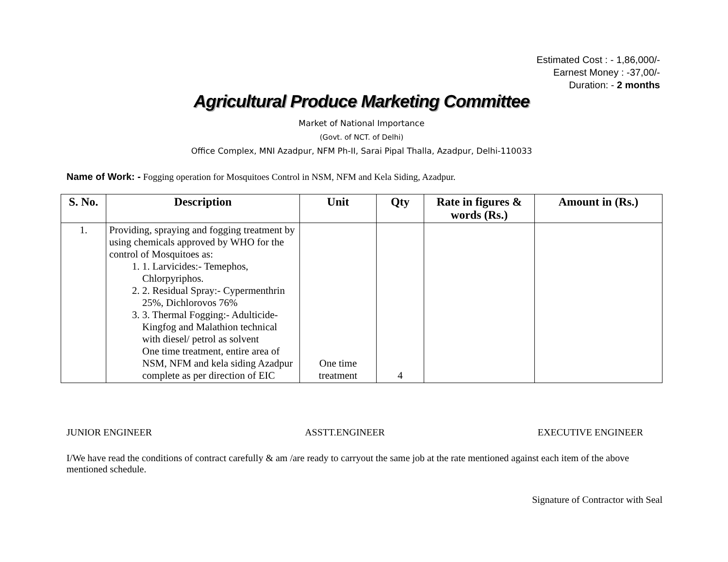Estimated Cost : - 1,86,000/-
Earnest Money : -37,00/-
Duration: - 2 months
Agricultural Produce Marketing Committee
Market of National Importance
(Govt. of NCT. of Delhi)
Office Complex, MNI Azadpur, NFM Ph-II, Sarai Pipal Thalla, Azadpur, Delhi-110033
Name of Work: - Fogging operation for Mosquitoes Control in NSM, NFM and Kela Siding, Azadpur.
| S. No. | Description | Unit | Qty | Rate in figures & words (Rs.) | Amount in (Rs.) |
| --- | --- | --- | --- | --- | --- |
| 1. | Providing, spraying and fogging treatment by using chemicals approved by WHO for the control of Mosquitoes as: 1. 1. Larvicides:- Temephos, Chlorpyriphos. 2. 2. Residual Spray:- Cypermenthrin 25%, Dichlorovos 76% 3. 3. Thermal Fogging:- Adulticide- Kingfog and Malathion technical with diesel/ petrol as solvent One time treatment, entire area of NSM, NFM and kela siding Azadpur complete as per direction of EIC | One time treatment | 4 | | |
JUNIOR ENGINEER ASSTT.ENGINEER EXECUTIVE ENGINEER
I/We have read the conditions of contract carefully & am /are ready to carryout the same job at the rate mentioned against each item of the above mentioned schedule.
Signature of Contractor with Seal